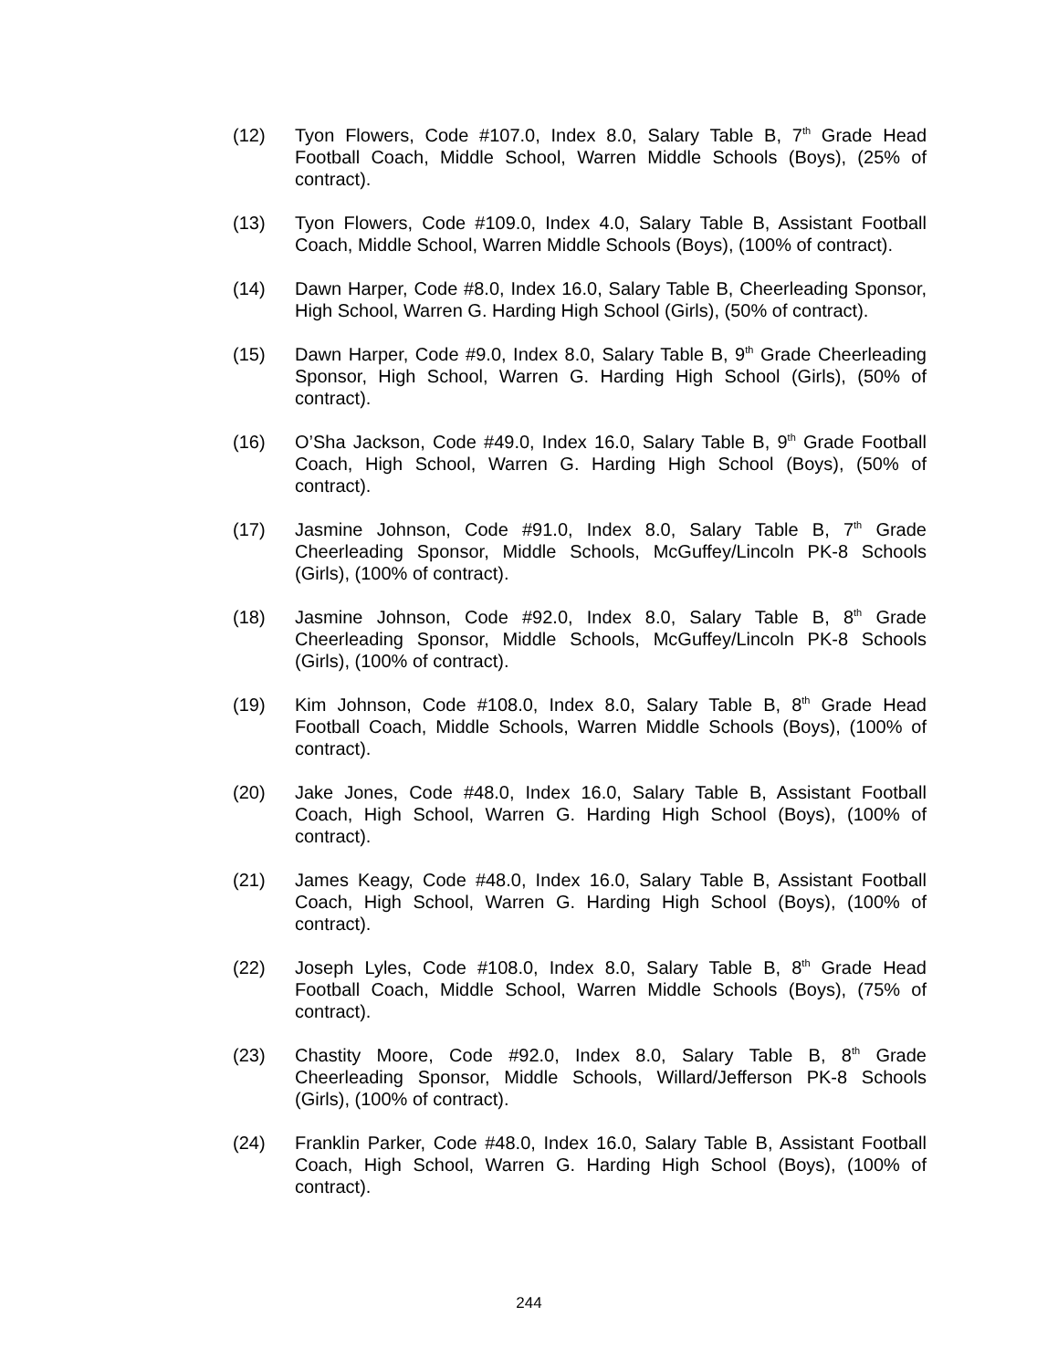(12) Tyon Flowers, Code #107.0, Index 8.0, Salary Table B, 7<sup>th</sup> Grade Head Football Coach, Middle School, Warren Middle Schools (Boys), (25% of contract).
(13) Tyon Flowers, Code #109.0, Index 4.0, Salary Table B, Assistant Football Coach, Middle School, Warren Middle Schools (Boys), (100% of contract).
(14) Dawn Harper, Code #8.0, Index 16.0, Salary Table B, Cheerleading Sponsor, High School, Warren G. Harding High School (Girls), (50% of contract).
(15) Dawn Harper, Code #9.0, Index 8.0, Salary Table B, 9<sup>th</sup> Grade Cheerleading Sponsor, High School, Warren G. Harding High School (Girls), (50% of contract).
(16) O’Sha Jackson, Code #49.0, Index 16.0, Salary Table B, 9<sup>th</sup> Grade Football Coach, High School, Warren G. Harding High School (Boys), (50% of contract).
(17) Jasmine Johnson, Code #91.0, Index 8.0, Salary Table B, 7<sup>th</sup> Grade Cheerleading Sponsor, Middle Schools, McGuffey/Lincoln PK-8 Schools (Girls), (100% of contract).
(18) Jasmine Johnson, Code #92.0, Index 8.0, Salary Table B, 8<sup>th</sup> Grade Cheerleading Sponsor, Middle Schools, McGuffey/Lincoln PK-8 Schools (Girls), (100% of contract).
(19) Kim Johnson, Code #108.0, Index 8.0, Salary Table B, 8<sup>th</sup> Grade Head Football Coach, Middle Schools, Warren Middle Schools (Boys), (100% of contract).
(20) Jake Jones, Code #48.0, Index 16.0, Salary Table B, Assistant Football Coach, High School, Warren G. Harding High School (Boys), (100% of contract).
(21) James Keagy, Code #48.0, Index 16.0, Salary Table B, Assistant Football Coach, High School, Warren G. Harding High School (Boys), (100% of contract).
(22) Joseph Lyles, Code #108.0, Index 8.0, Salary Table B, 8<sup>th</sup> Grade Head Football Coach, Middle School, Warren Middle Schools (Boys), (75% of contract).
(23) Chastity Moore, Code #92.0, Index 8.0, Salary Table B, 8<sup>th</sup> Grade Cheerleading Sponsor, Middle Schools, Willard/Jefferson PK-8 Schools (Girls), (100% of contract).
(24) Franklin Parker, Code #48.0, Index 16.0, Salary Table B, Assistant Football Coach, High School, Warren G. Harding High School (Boys), (100% of contract).
244